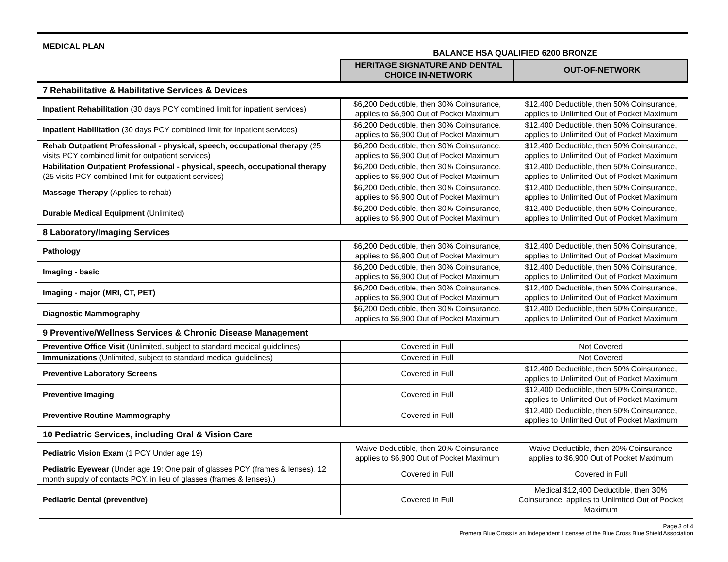| MEDICAL PLAN | BALANCE HSA QUALIFIED 6200 BRONZE | |
| | HERITAGE SIGNATURE AND DENTAL CHOICE IN-NETWORK | OUT-OF-NETWORK |
| 7 Rehabilitative & Habilitative Services & Devices | | |
| Inpatient Rehabilitation (30 days PCY combined limit for inpatient services) | $6,200 Deductible, then 30% Coinsurance, applies to $6,900 Out of Pocket Maximum | $12,400 Deductible, then 50% Coinsurance, applies to Unlimited Out of Pocket Maximum |
| Inpatient Habilitation (30 days PCY combined limit for inpatient services) | $6,200 Deductible, then 30% Coinsurance, applies to $6,900 Out of Pocket Maximum | $12,400 Deductible, then 50% Coinsurance, applies to Unlimited Out of Pocket Maximum |
| Rehab Outpatient Professional - physical, speech, occupational therapy (25 visits PCY combined limit for outpatient services) | $6,200 Deductible, then 30% Coinsurance, applies to $6,900 Out of Pocket Maximum | $12,400 Deductible, then 50% Coinsurance, applies to Unlimited Out of Pocket Maximum |
| Habilitation Outpatient Professional - physical, speech, occupational therapy (25 visits PCY combined limit for outpatient services) | $6,200 Deductible, then 30% Coinsurance, applies to $6,900 Out of Pocket Maximum | $12,400 Deductible, then 50% Coinsurance, applies to Unlimited Out of Pocket Maximum |
| Massage Therapy (Applies to rehab) | $6,200 Deductible, then 30% Coinsurance, applies to $6,900 Out of Pocket Maximum | $12,400 Deductible, then 50% Coinsurance, applies to Unlimited Out of Pocket Maximum |
| Durable Medical Equipment (Unlimited) | $6,200 Deductible, then 30% Coinsurance, applies to $6,900 Out of Pocket Maximum | $12,400 Deductible, then 50% Coinsurance, applies to Unlimited Out of Pocket Maximum |
| 8 Laboratory/Imaging Services | | |
| Pathology | $6,200 Deductible, then 30% Coinsurance, applies to $6,900 Out of Pocket Maximum | $12,400 Deductible, then 50% Coinsurance, applies to Unlimited Out of Pocket Maximum |
| Imaging - basic | $6,200 Deductible, then 30% Coinsurance, applies to $6,900 Out of Pocket Maximum | $12,400 Deductible, then 50% Coinsurance, applies to Unlimited Out of Pocket Maximum |
| Imaging - major (MRI, CT, PET) | $6,200 Deductible, then 30% Coinsurance, applies to $6,900 Out of Pocket Maximum | $12,400 Deductible, then 50% Coinsurance, applies to Unlimited Out of Pocket Maximum |
| Diagnostic Mammography | $6,200 Deductible, then 30% Coinsurance, applies to $6,900 Out of Pocket Maximum | $12,400 Deductible, then 50% Coinsurance, applies to Unlimited Out of Pocket Maximum |
| 9 Preventive/Wellness Services & Chronic Disease Management | | |
| Preventive Office Visit (Unlimited, subject to standard medical guidelines) | Covered in Full | Not Covered |
| Immunizations (Unlimited, subject to standard medical guidelines) | Covered in Full | Not Covered |
| Preventive Laboratory Screens | Covered in Full | $12,400 Deductible, then 50% Coinsurance, applies to Unlimited Out of Pocket Maximum |
| Preventive Imaging | Covered in Full | $12,400 Deductible, then 50% Coinsurance, applies to Unlimited Out of Pocket Maximum |
| Preventive Routine Mammography | Covered in Full | $12,400 Deductible, then 50% Coinsurance, applies to Unlimited Out of Pocket Maximum |
| 10 Pediatric Services, including Oral & Vision Care | | |
| Pediatric Vision Exam (1 PCY Under age 19) | Waive Deductible, then 20% Coinsurance applies to $6,900 Out of Pocket Maximum | Waive Deductible, then 20% Coinsurance applies to $6,900 Out of Pocket Maximum |
| Pediatric Eyewear (Under age 19: One pair of glasses PCY (frames & lenses). 12 month supply of contacts PCY, in lieu of glasses (frames & lenses).) | Covered in Full | Covered in Full |
| Pediatric Dental (preventive) | Covered in Full | Medical $12,400 Deductible, then 30% Coinsurance, applies to Unlimited Out of Pocket Maximum |
Page 3 of 4
Premera Blue Cross is an Independent Licensee of the Blue Cross Blue Shield Association